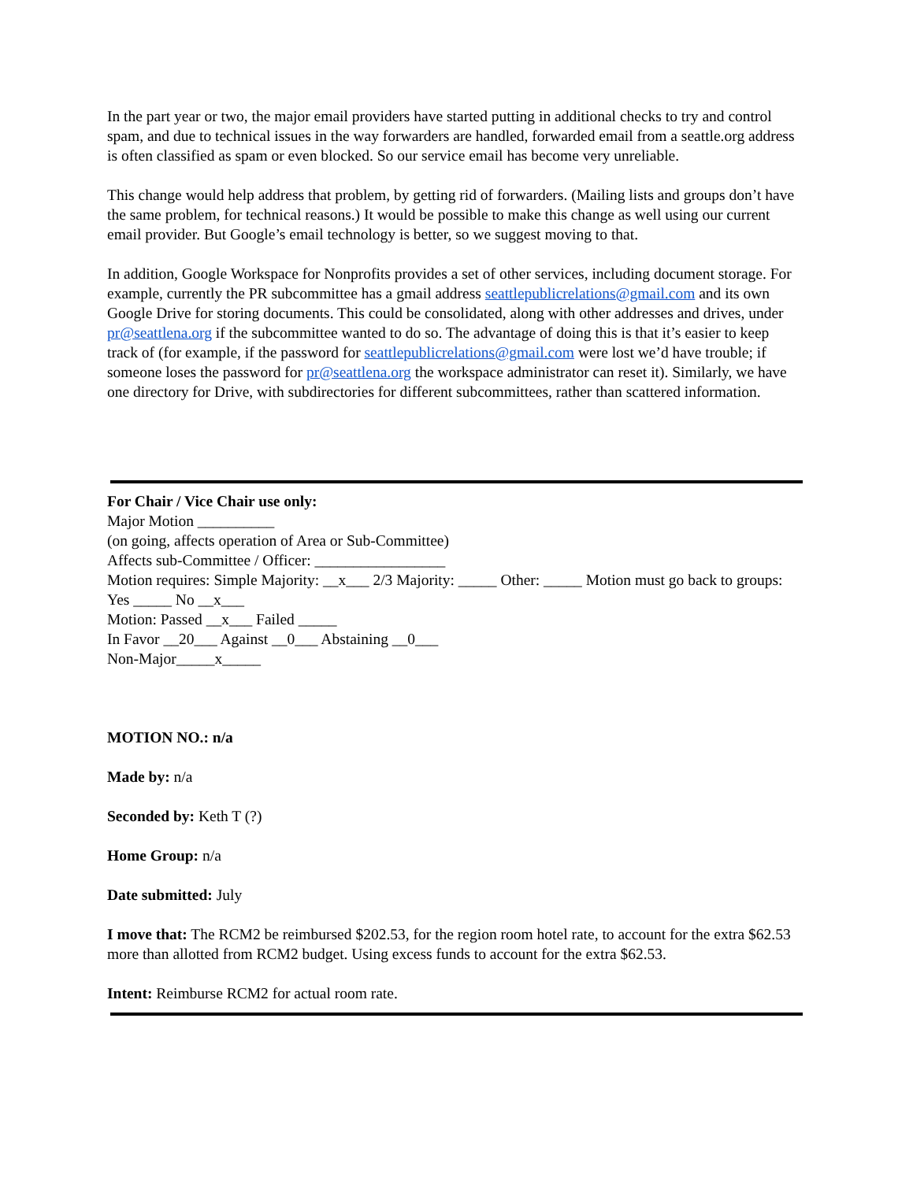In the part year or two, the major email providers have started putting in additional checks to try and control spam, and due to technical issues in the way forwarders are handled, forwarded email from a seattle.org address is often classified as spam or even blocked. So our service email has become very unreliable.
This change would help address that problem, by getting rid of forwarders. (Mailing lists and groups don’t have the same problem, for technical reasons.) It would be possible to make this change as well using our current email provider. But Google’s email technology is better, so we suggest moving to that.
In addition, Google Workspace for Nonprofits provides a set of other services, including document storage. For example, currently the PR subcommittee has a gmail address seattlepublicrelations@gmail.com and its own Google Drive for storing documents. This could be consolidated, along with other addresses and drives, under pr@seattlena.org if the subcommittee wanted to do so. The advantage of doing this is that it’s easier to keep track of (for example, if the password for seattlepublicrelations@gmail.com were lost we’d have trouble; if someone loses the password for pr@seattlena.org the workspace administrator can reset it). Similarly, we have one directory for Drive, with subdirectories for different subcommittees, rather than scattered information.
For Chair / Vice Chair use only:
Major Motion __________
(on going, affects operation of Area or Sub-Committee)
Affects sub-Committee / Officer: _________________
Motion requires: Simple Majority: __x___ 2/3 Majority: _____ Other: _____ Motion must go back to groups: Yes _____ No __x___
Motion: Passed __x___ Failed _____
In Favor __20___ Against __0___ Abstaining __0___
Non-Major_____x_____
MOTION NO.: n/a
Made by: n/a
Seconded by: Keth T (?)
Home Group: n/a
Date submitted: July
I move that: The RCM2 be reimbursed $202.53, for the region room hotel rate, to account for the extra $62.53 more than allotted from RCM2 budget. Using excess funds to account for the extra $62.53.
Intent: Reimburse RCM2 for actual room rate.